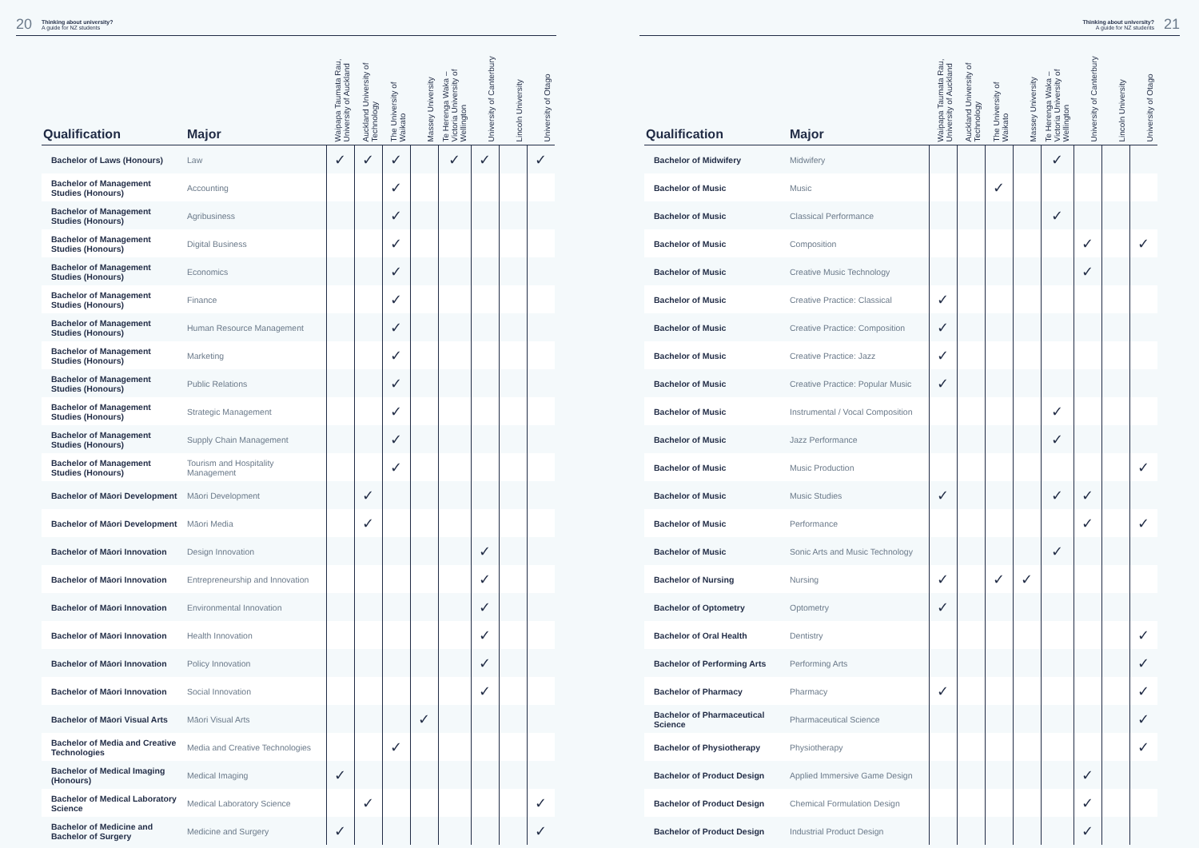20 Thinking about university?
A guide for NZ students
| Qualification | Major | Waipapa Taumata Rau, University of Auckland | Auckland University of Technology | The University of Waikato | Massey University | Te Herenga Waka – Victoria University of Wellington | University of Canterbury | Lincoln University | University of Otago |
| --- | --- | --- | --- | --- | --- | --- | --- | --- | --- |
| Bachelor of Laws (Honours) | Law | ✓ | ✓ | ✓ | | ✓ | ✓ | | ✓ |
| Bachelor of Management Studies (Honours) | Accounting | | | ✓ | | | | | |
| Bachelor of Management Studies (Honours) | Agribusiness | | | ✓ | | | | | |
| Bachelor of Management Studies (Honours) | Digital Business | | | ✓ | | | | | |
| Bachelor of Management Studies (Honours) | Economics | | | ✓ | | | | | |
| Bachelor of Management Studies (Honours) | Finance | | | ✓ | | | | | |
| Bachelor of Management Studies (Honours) | Human Resource Management | | | ✓ | | | | | |
| Bachelor of Management Studies (Honours) | Marketing | | | ✓ | | | | | |
| Bachelor of Management Studies (Honours) | Public Relations | | | ✓ | | | | | |
| Bachelor of Management Studies (Honours) | Strategic Management | | | ✓ | | | | | |
| Bachelor of Management Studies (Honours) | Supply Chain Management | | | ✓ | | | | | |
| Bachelor of Management Studies (Honours) | Tourism and Hospitality Management | | | ✓ | | | | | |
| Bachelor of Māori Development | Māori Development | | ✓ | | | | | | |
| Bachelor of Māori Development | Māori Media | | ✓ | | | | | | |
| Bachelor of Māori Innovation | Design Innovation | | | | | | ✓ | | |
| Bachelor of Māori Innovation | Entrepreneurship and Innovation | | | | | | ✓ | | |
| Bachelor of Māori Innovation | Environmental Innovation | | | | | | ✓ | | |
| Bachelor of Māori Innovation | Health Innovation | | | | | | ✓ | | |
| Bachelor of Māori Innovation | Policy Innovation | | | | | | ✓ | | |
| Bachelor of Māori Innovation | Social Innovation | | | | | | ✓ | | |
| Bachelor of Māori Visual Arts | Māori Visual Arts | | | | ✓ | | | | |
| Bachelor of Media and Creative Technologies | Media and Creative Technologies | | | ✓ | | | | | |
| Bachelor of Medical Imaging (Honours) | Medical Imaging | ✓ | | | | | | | |
| Bachelor of Medical Laboratory Science | Medical Laboratory Science | | ✓ | | | | | | ✓ |
| Bachelor of Medicine and Bachelor of Surgery | Medicine and Surgery | ✓ | | | | | | | ✓ |
Thinking about university?
A guide for NZ students 21
| Qualification | Major | Waipapa Taumata Rau, University of Auckland | Auckland University of Technology | The University of Waikato | Massey University | Te Herenga Waka – Victoria University of Wellington | University of Canterbury | Lincoln University | University of Otago |
| --- | --- | --- | --- | --- | --- | --- | --- | --- | --- |
| Bachelor of Midwifery | Midwifery | | | | | ✓ | | | |
| Bachelor of Music | Music | | | ✓ | | | | | |
| Bachelor of Music | Classical Performance | | | | | ✓ | | | |
| Bachelor of Music | Composition | | | | | | ✓ | | ✓ |
| Bachelor of Music | Creative Music Technology | | | | | | ✓ | | |
| Bachelor of Music | Creative Practice: Classical | ✓ | | | | | | | |
| Bachelor of Music | Creative Practice: Composition | ✓ | | | | | | | |
| Bachelor of Music | Creative Practice: Jazz | ✓ | | | | | | | |
| Bachelor of Music | Creative Practice: Popular Music | ✓ | | | | | | | |
| Bachelor of Music | Instrumental / Vocal Composition | | | | | ✓ | | | |
| Bachelor of Music | Jazz Performance | | | | | ✓ | | | |
| Bachelor of Music | Music Production | | | | | | | | ✓ |
| Bachelor of Music | Music Studies | ✓ | | | | ✓ | ✓ | | |
| Bachelor of Music | Performance | | | | | | ✓ | | ✓ |
| Bachelor of Music | Sonic Arts and Music Technology | | | | | ✓ | | | |
| Bachelor of Nursing | Nursing | ✓ | | ✓ | ✓ | | | | |
| Bachelor of Optometry | Optometry | ✓ | | | | | | | |
| Bachelor of Oral Health | Dentistry | | | | | | | | ✓ |
| Bachelor of Performing Arts | Performing Arts | | | | | | | | ✓ |
| Bachelor of Pharmacy | Pharmacy | ✓ | | | | | | | ✓ |
| Bachelor of Pharmaceutical Science | Pharmaceutical Science | | | | | | | | ✓ |
| Bachelor of Physiotherapy | Physiotherapy | | | | | | | | ✓ |
| Bachelor of Product Design | Applied Immersive Game Design | | | | | | ✓ | | |
| Bachelor of Product Design | Chemical Formulation Design | | | | | | ✓ | | |
| Bachelor of Product Design | Industrial Product Design | | | | | | ✓ | | |